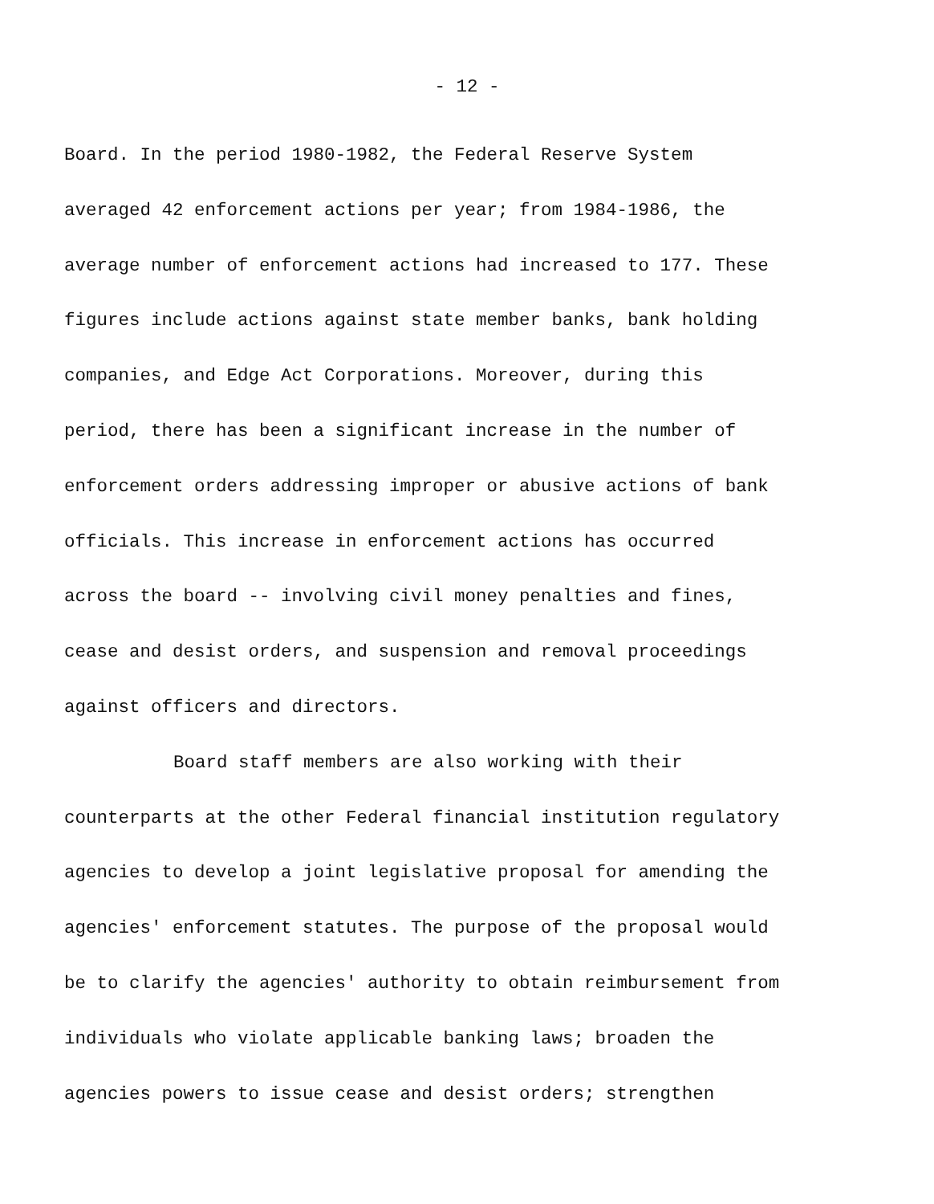- 12 -
Board. In the period 1980-1982, the Federal Reserve System
averaged 42 enforcement actions per year; from 1984-1986, the
average number of enforcement actions had increased to 177. These
figures include actions against state member banks, bank holding
companies, and Edge Act Corporations. Moreover, during this
period, there has been a significant increase in the number of
enforcement orders addressing improper or abusive actions of bank
officials. This increase in enforcement actions has occurred
across the board -- involving civil money penalties and fines,
cease and desist orders, and suspension and removal proceedings
against officers and directors.
Board staff members are also working with their
counterparts at the other Federal financial institution regulatory
agencies to develop a joint legislative proposal for amending the
agencies' enforcement statutes. The purpose of the proposal would
be to clarify the agencies' authority to obtain reimbursement from
individuals who violate applicable banking laws; broaden the
agencies powers to issue cease and desist orders; strengthen